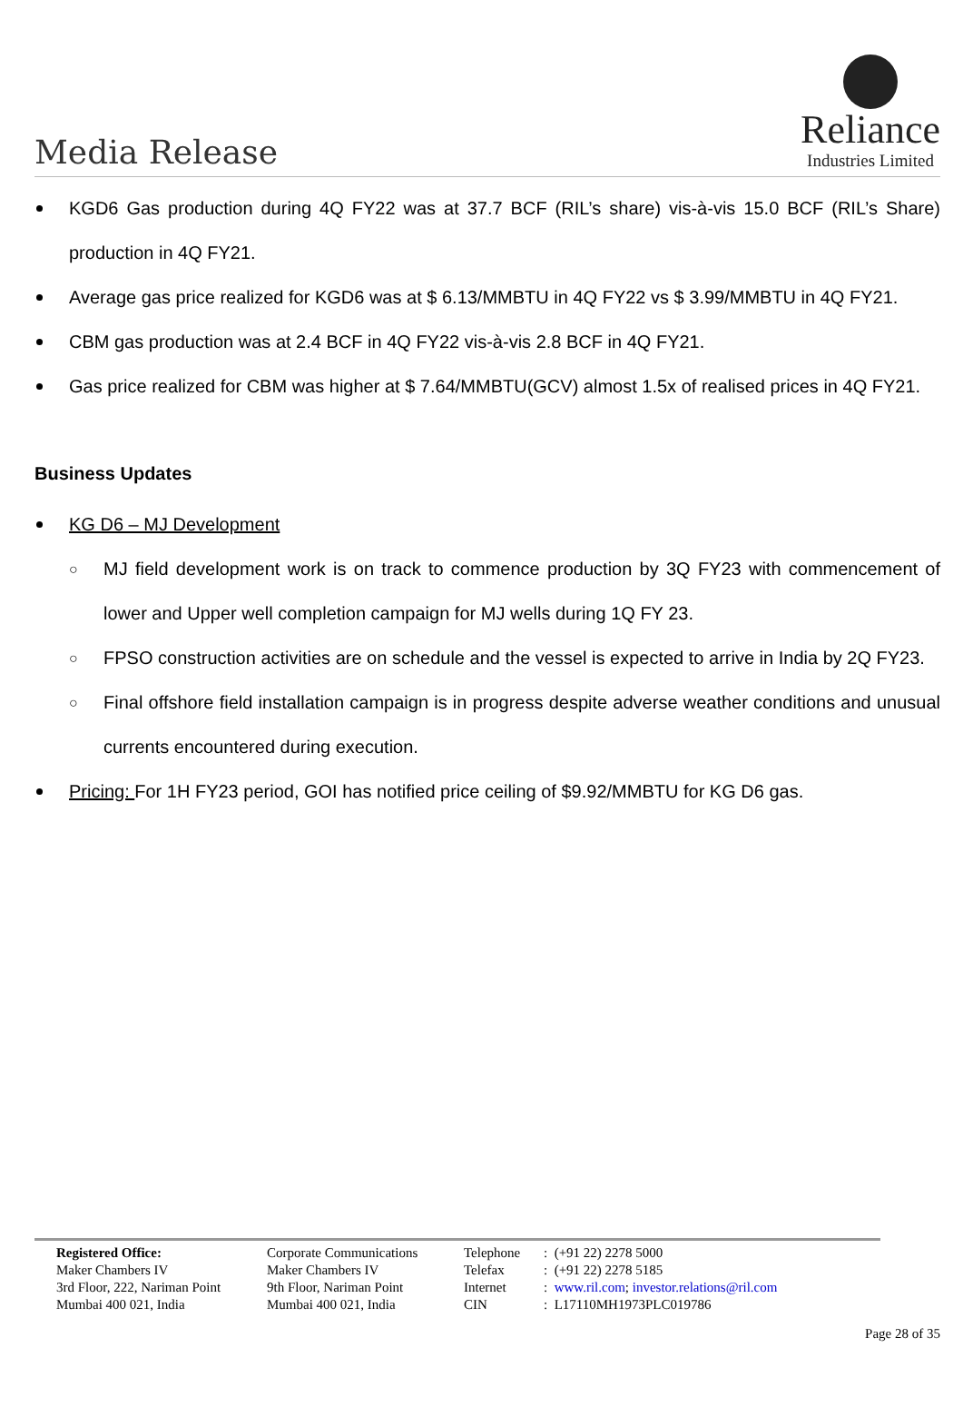Media Release
Reliance
Industries Limited
KGD6 Gas production during 4Q FY22 was at 37.7 BCF (RIL’s share) vis-à-vis 15.0 BCF (RIL’s Share) production in 4Q FY21.
Average gas price realized for KGD6 was at $ 6.13/MMBTU in 4Q FY22 vs $ 3.99/MMBTU in 4Q FY21.
CBM gas production was at 2.4 BCF in 4Q FY22 vis-à-vis 2.8 BCF in 4Q FY21.
Gas price realized for CBM was higher at $ 7.64/MMBTU(GCV) almost 1.5x of realised prices in 4Q FY21.
Business Updates
KG D6 – MJ Development
○ MJ field development work is on track to commence production by 3Q FY23 with commencement of lower and Upper well completion campaign for MJ wells during 1Q FY 23.
○ FPSO construction activities are on schedule and the vessel is expected to arrive in India by 2Q FY23.
○ Final offshore field installation campaign is in progress despite adverse weather conditions and unusual currents encountered during execution.
Pricing: For 1H FY23 period, GOI has notified price ceiling of $9.92/MMBTU for KG D6 gas.
Registered Office:
Maker Chambers IV
3rd Floor, 222, Nariman Point
Mumbai 400 021, India
Corporate Communications
Maker Chambers IV
9th Floor, Nariman Point
Mumbai 400 021, India
Telephone
Telefax
Internet
CIN
: (+91 22) 2278 5000
: (+91 22) 2278 5185
: www.ril.com; investor.relations@ril.com
: L17110MH1973PLC019786
Page 28 of 35